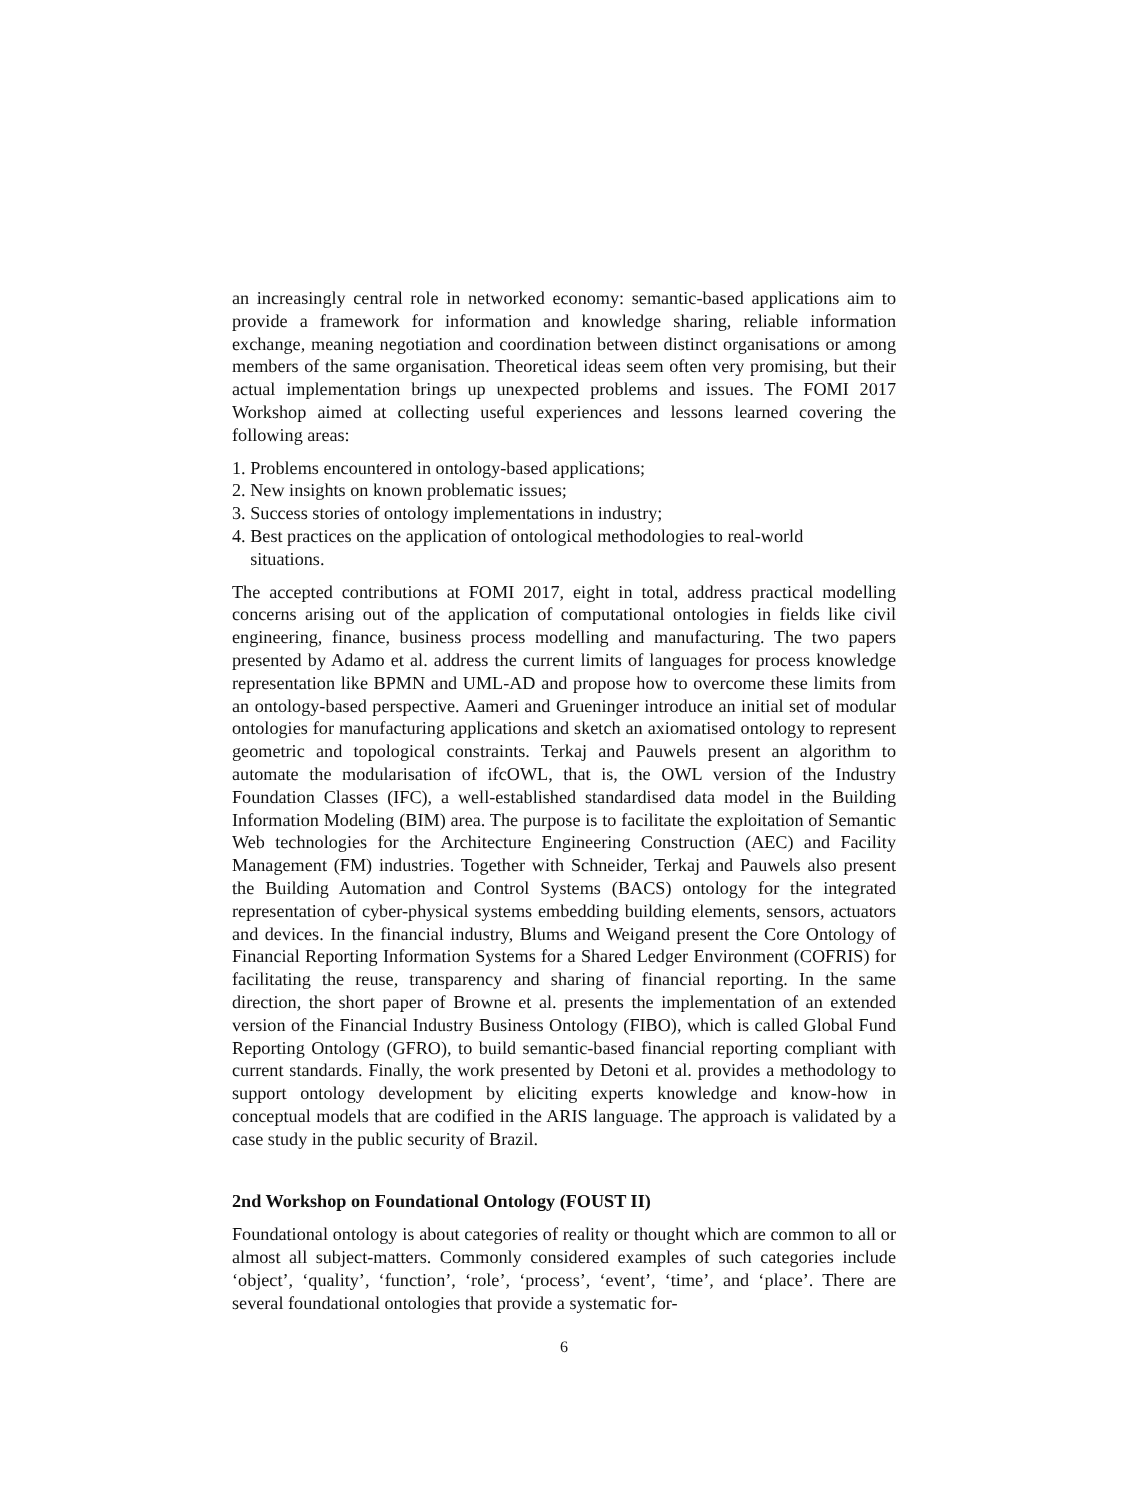an increasingly central role in networked economy: semantic-based applications aim to provide a framework for information and knowledge sharing, reliable information exchange, meaning negotiation and coordination between distinct organisations or among members of the same organisation. Theoretical ideas seem often very promising, but their actual implementation brings up unexpected problems and issues. The FOMI 2017 Workshop aimed at collecting useful experiences and lessons learned covering the following areas:
1. Problems encountered in ontology-based applications;
2. New insights on known problematic issues;
3. Success stories of ontology implementations in industry;
4. Best practices on the application of ontological methodologies to real-world
situations.
The accepted contributions at FOMI 2017, eight in total, address practical modelling concerns arising out of the application of computational ontologies in fields like civil engineering, finance, business process modelling and manufacturing. The two papers presented by Adamo et al. address the current limits of languages for process knowledge representation like BPMN and UML-AD and propose how to overcome these limits from an ontology-based perspective. Aameri and Grueninger introduce an initial set of modular ontologies for manufacturing applications and sketch an axiomatised ontology to represent geometric and topological constraints. Terkaj and Pauwels present an algorithm to automate the modularisation of ifcOWL, that is, the OWL version of the Industry Foundation Classes (IFC), a well-established standardised data model in the Building Information Modeling (BIM) area. The purpose is to facilitate the exploitation of Semantic Web technologies for the Architecture Engineering Construction (AEC) and Facility Management (FM) industries. Together with Schneider, Terkaj and Pauwels also present the Building Automation and Control Systems (BACS) ontology for the integrated representation of cyber-physical systems embedding building elements, sensors, actuators and devices. In the financial industry, Blums and Weigand present the Core Ontology of Financial Reporting Information Systems for a Shared Ledger Environment (COFRIS) for facilitating the reuse, transparency and sharing of financial reporting. In the same direction, the short paper of Browne et al. presents the implementation of an extended version of the Financial Industry Business Ontology (FIBO), which is called Global Fund Reporting Ontology (GFRO), to build semantic-based financial reporting compliant with current standards. Finally, the work presented by Detoni et al. provides a methodology to support ontology development by eliciting experts knowledge and know-how in conceptual models that are codified in the ARIS language. The approach is validated by a case study in the public security of Brazil.
2nd Workshop on Foundational Ontology (FOUST II)
Foundational ontology is about categories of reality or thought which are common to all or almost all subject-matters. Commonly considered examples of such categories include ‘object’, ‘quality’, ‘function’, ‘role’, ‘process’, ‘event’, ‘time’, and ‘place’. There are several foundational ontologies that provide a systematic for-
6